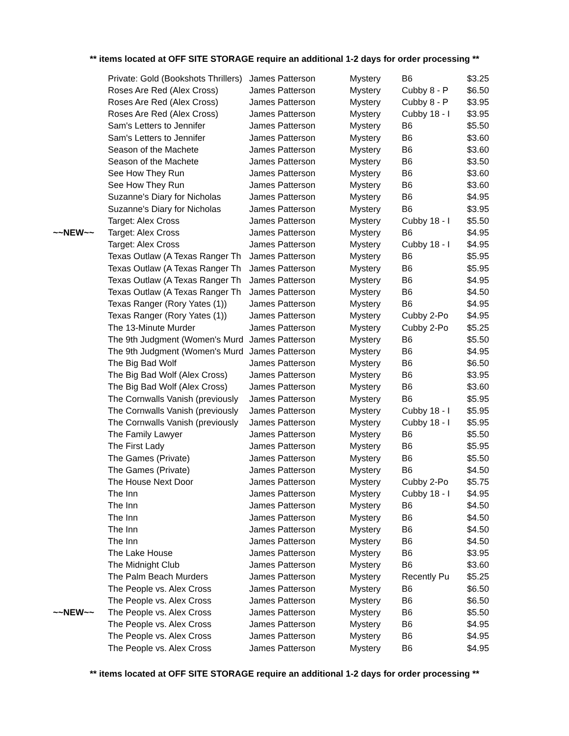** items located at OFF SITE STORAGE require an additional 1-2 days for order processing **
| | Private: Gold (Bookshots Thrillers) | James Patterson | Mystery | B6 | $3.25 |
| | Roses Are Red (Alex Cross) | James Patterson | Mystery | Cubby 8 - P | $6.50 |
| | Roses Are Red (Alex Cross) | James Patterson | Mystery | Cubby 8 - P | $3.95 |
| | Roses Are Red (Alex Cross) | James Patterson | Mystery | Cubby 18 - I | $3.95 |
| | Sam's Letters to Jennifer | James Patterson | Mystery | B6 | $5.50 |
| | Sam's Letters to Jennifer | James Patterson | Mystery | B6 | $3.60 |
| | Season of the Machete | James Patterson | Mystery | B6 | $3.60 |
| | Season of the Machete | James Patterson | Mystery | B6 | $3.50 |
| | See How They Run | James Patterson | Mystery | B6 | $3.60 |
| | See How They Run | James Patterson | Mystery | B6 | $3.60 |
| | Suzanne's Diary for Nicholas | James Patterson | Mystery | B6 | $4.95 |
| | Suzanne's Diary for Nicholas | James Patterson | Mystery | B6 | $3.95 |
| | Target: Alex Cross | James Patterson | Mystery | Cubby 18 - I | $5.50 |
| ~~NEW~~ | Target: Alex Cross | James Patterson | Mystery | B6 | $4.95 |
| | Target: Alex Cross | James Patterson | Mystery | Cubby 18 - I | $4.95 |
| | Texas Outlaw (A Texas Ranger Th | James Patterson | Mystery | B6 | $5.95 |
| | Texas Outlaw (A Texas Ranger Th | James Patterson | Mystery | B6 | $5.95 |
| | Texas Outlaw (A Texas Ranger Th | James Patterson | Mystery | B6 | $4.95 |
| | Texas Outlaw (A Texas Ranger Th | James Patterson | Mystery | B6 | $4.50 |
| | Texas Ranger (Rory Yates (1)) | James Patterson | Mystery | B6 | $4.95 |
| | Texas Ranger (Rory Yates (1)) | James Patterson | Mystery | Cubby 2-Po | $4.95 |
| | The 13-Minute Murder | James Patterson | Mystery | Cubby 2-Po | $5.25 |
| | The 9th Judgment (Women's Murd | James Patterson | Mystery | B6 | $5.50 |
| | The 9th Judgment (Women's Murd | James Patterson | Mystery | B6 | $4.95 |
| | The Big Bad Wolf | James Patterson | Mystery | B6 | $6.50 |
| | The Big Bad Wolf (Alex Cross) | James Patterson | Mystery | B6 | $3.95 |
| | The Big Bad Wolf (Alex Cross) | James Patterson | Mystery | B6 | $3.60 |
| | The Cornwalls Vanish (previously | James Patterson | Mystery | B6 | $5.95 |
| | The Cornwalls Vanish (previously | James Patterson | Mystery | Cubby 18 - I | $5.95 |
| | The Cornwalls Vanish (previously | James Patterson | Mystery | Cubby 18 - I | $5.95 |
| | The Family Lawyer | James Patterson | Mystery | B6 | $5.50 |
| | The First Lady | James Patterson | Mystery | B6 | $5.95 |
| | The Games (Private) | James Patterson | Mystery | B6 | $5.50 |
| | The Games (Private) | James Patterson | Mystery | B6 | $4.50 |
| | The House Next Door | James Patterson | Mystery | Cubby 2-Po | $5.75 |
| | The Inn | James Patterson | Mystery | Cubby 18 - I | $4.95 |
| | The Inn | James Patterson | Mystery | B6 | $4.50 |
| | The Inn | James Patterson | Mystery | B6 | $4.50 |
| | The Inn | James Patterson | Mystery | B6 | $4.50 |
| | The Inn | James Patterson | Mystery | B6 | $4.50 |
| | The Lake House | James Patterson | Mystery | B6 | $3.95 |
| | The Midnight Club | James Patterson | Mystery | B6 | $3.60 |
| | The Palm Beach Murders | James Patterson | Mystery | Recently Pu | $5.25 |
| | The People vs. Alex Cross | James Patterson | Mystery | B6 | $6.50 |
| | The People vs. Alex Cross | James Patterson | Mystery | B6 | $6.50 |
| ~~NEW~~ | The People vs. Alex Cross | James Patterson | Mystery | B6 | $5.50 |
| | The People vs. Alex Cross | James Patterson | Mystery | B6 | $4.95 |
| | The People vs. Alex Cross | James Patterson | Mystery | B6 | $4.95 |
| | The People vs. Alex Cross | James Patterson | Mystery | B6 | $4.95 |
** items located at OFF SITE STORAGE require an additional 1-2 days for order processing **